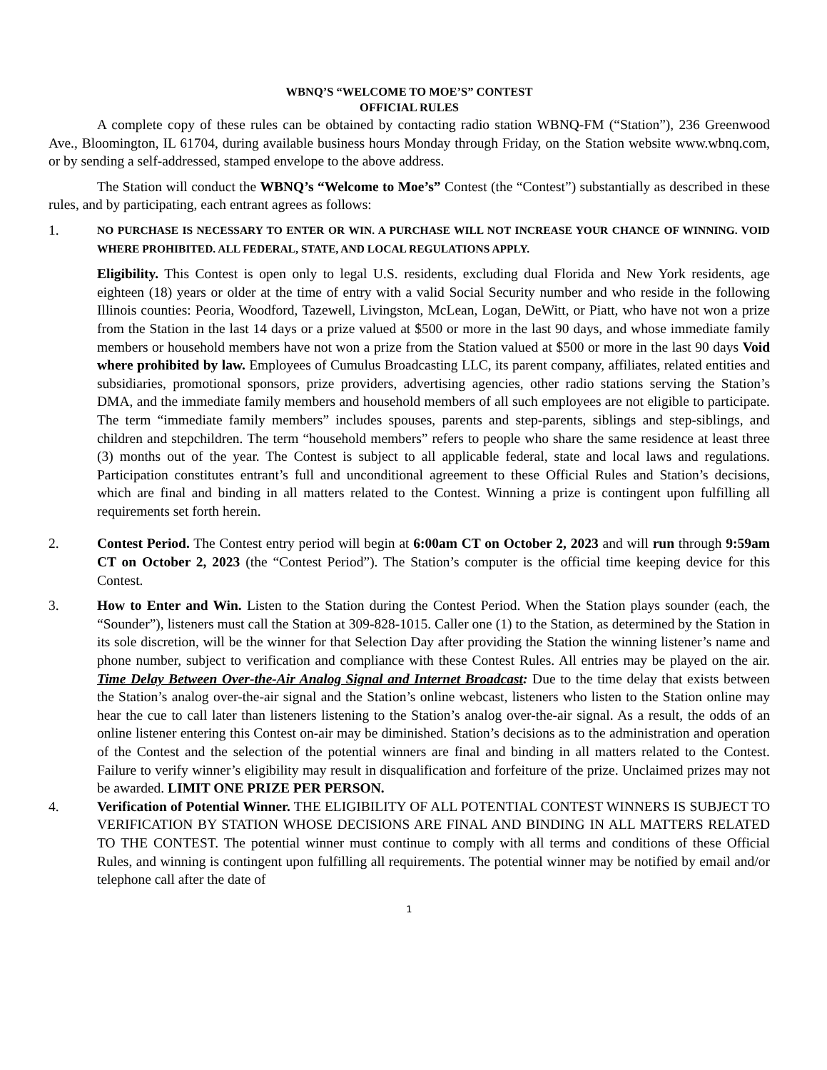WBNQ’S “WELCOME TO MOE’S” CONTEST
OFFICIAL RULES
A complete copy of these rules can be obtained by contacting radio station WBNQ-FM (“Station”), 236 Greenwood Ave., Bloomington, IL 61704, during available business hours Monday through Friday, on the Station website www.wbnq.com, or by sending a self-addressed, stamped envelope to the above address.
The Station will conduct the WBNQ’s “Welcome to Moe’s” Contest (the “Contest”) substantially as described in these rules, and by participating, each entrant agrees as follows:
1.
NO PURCHASE IS NECESSARY TO ENTER OR WIN. A PURCHASE WILL NOT INCREASE YOUR CHANCE OF WINNING. VOID WHERE PROHIBITED. ALL FEDERAL, STATE, AND LOCAL REGULATIONS APPLY.
Eligibility. This Contest is open only to legal U.S. residents, excluding dual Florida and New York residents, age eighteen (18) years or older at the time of entry with a valid Social Security number and who reside in the following Illinois counties: Peoria, Woodford, Tazewell, Livingston, McLean, Logan, DeWitt, or Piatt, who have not won a prize from the Station in the last 14 days or a prize valued at $500 or more in the last 90 days, and whose immediate family members or household members have not won a prize from the Station valued at $500 or more in the last 90 days Void where prohibited by law. Employees of Cumulus Broadcasting LLC, its parent company, affiliates, related entities and subsidiaries, promotional sponsors, prize providers, advertising agencies, other radio stations serving the Station’s DMA, and the immediate family members and household members of all such employees are not eligible to participate. The term “immediate family members” includes spouses, parents and step-parents, siblings and step-siblings, and children and stepchildren. The term “household members” refers to people who share the same residence at least three (3) months out of the year. The Contest is subject to all applicable federal, state and local laws and regulations. Participation constitutes entrant’s full and unconditional agreement to these Official Rules and Station’s decisions, which are final and binding in all matters related to the Contest. Winning a prize is contingent upon fulfilling all requirements set forth herein.
2. Contest Period. The Contest entry period will begin at 6:00am CT on October 2, 2023 and will run through 9:59am CT on October 2, 2023 (the “Contest Period”). The Station’s computer is the official time keeping device for this Contest.
3. How to Enter and Win. Listen to the Station during the Contest Period. When the Station plays sounder (each, the “Sounder”), listeners must call the Station at 309-828-1015. Caller one (1) to the Station, as determined by the Station in its sole discretion, will be the winner for that Selection Day after providing the Station the winning listener’s name and phone number, subject to verification and compliance with these Contest Rules. All entries may be played on the air. Time Delay Between Over-the-Air Analog Signal and Internet Broadcast: Due to the time delay that exists between the Station’s analog over-the-air signal and the Station’s online webcast, listeners who listen to the Station online may hear the cue to call later than listeners listening to the Station’s analog over-the-air signal. As a result, the odds of an online listener entering this Contest on-air may be diminished. Station’s decisions as to the administration and operation of the Contest and the selection of the potential winners are final and binding in all matters related to the Contest. Failure to verify winner’s eligibility may result in disqualification and forfeiture of the prize. Unclaimed prizes may not be awarded. LIMIT ONE PRIZE PER PERSON.
4. Verification of Potential Winner. THE ELIGIBILITY OF ALL POTENTIAL CONTEST WINNERS IS SUBJECT TO VERIFICATION BY STATION WHOSE DECISIONS ARE FINAL AND BINDING IN ALL MATTERS RELATED TO THE CONTEST. The potential winner must continue to comply with all terms and conditions of these Official Rules, and winning is contingent upon fulfilling all requirements. The potential winner may be notified by email and/or telephone call after the date of
1